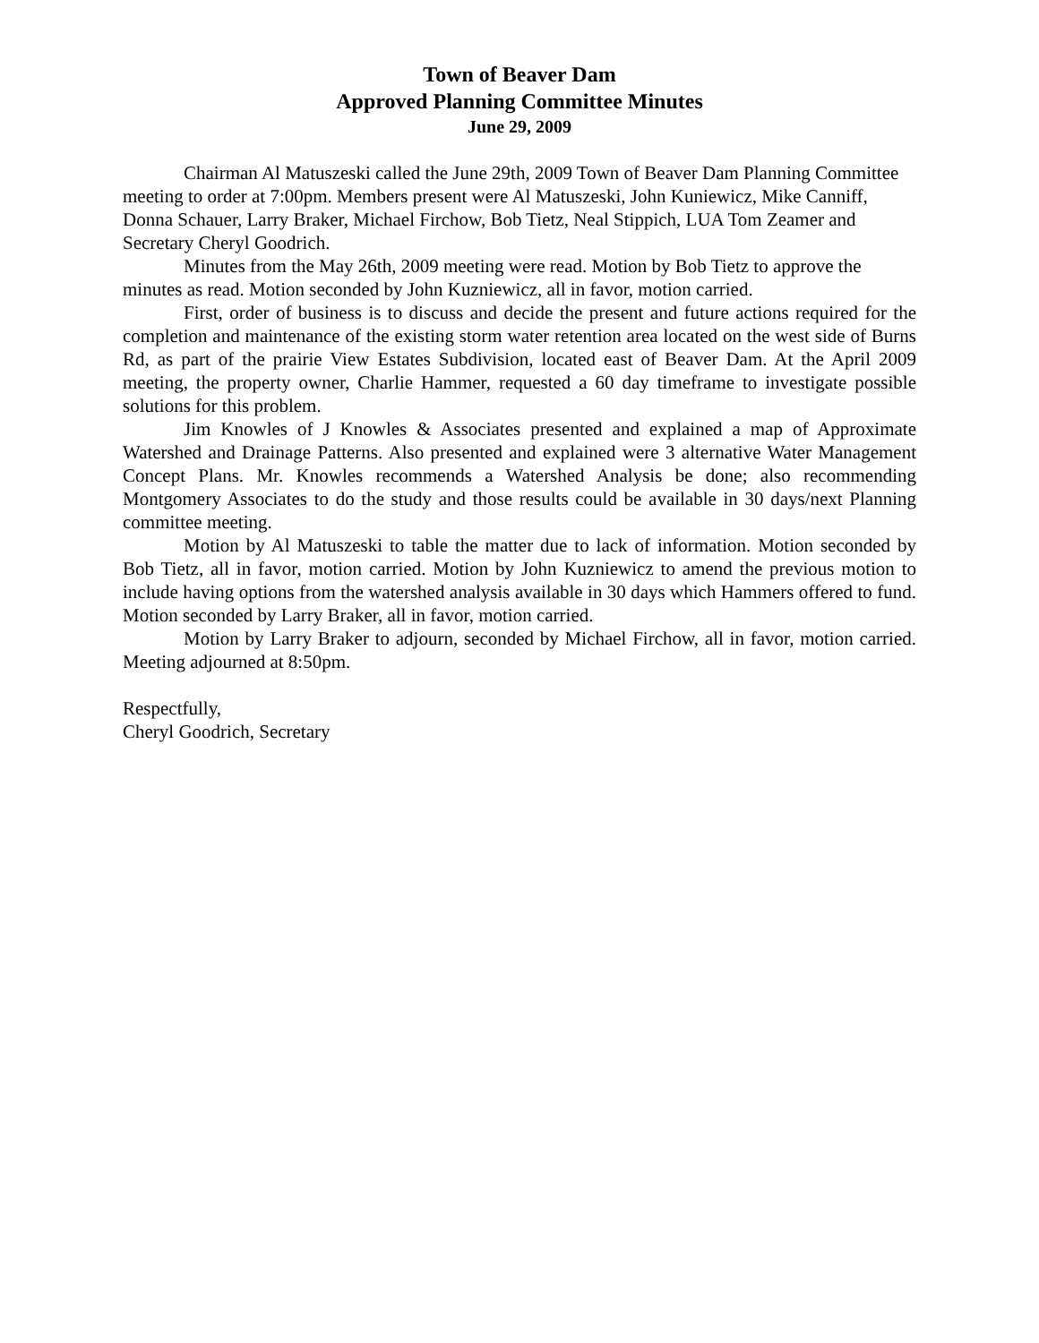Town of Beaver Dam
Approved Planning Committee Minutes
June 29, 2009
Chairman Al Matuszeski called the June 29th, 2009 Town of Beaver Dam Planning Committee meeting to order at 7:00pm. Members present were Al Matuszeski, John Kuniewicz, Mike Canniff, Donna Schauer, Larry Braker, Michael Firchow, Bob Tietz, Neal Stippich, LUA Tom Zeamer and Secretary Cheryl Goodrich.
Minutes from the May 26th, 2009 meeting were read. Motion by Bob Tietz to approve the minutes as read. Motion seconded by John Kuzniewicz, all in favor, motion carried.
First, order of business is to discuss and decide the present and future actions required for the completion and maintenance of the existing storm water retention area located on the west side of Burns Rd, as part of the prairie View Estates Subdivision, located east of Beaver Dam. At the April 2009 meeting, the property owner, Charlie Hammer, requested a 60 day timeframe to investigate possible solutions for this problem.
Jim Knowles of J Knowles & Associates presented and explained a map of Approximate Watershed and Drainage Patterns. Also presented and explained were 3 alternative Water Management Concept Plans. Mr. Knowles recommends a Watershed Analysis be done; also recommending Montgomery Associates to do the study and those results could be available in 30 days/next Planning committee meeting.
Motion by Al Matuszeski to table the matter due to lack of information. Motion seconded by Bob Tietz, all in favor, motion carried. Motion by John Kuzniewicz to amend the previous motion to include having options from the watershed analysis available in 30 days which Hammers offered to fund. Motion seconded by Larry Braker, all in favor, motion carried.
Motion by Larry Braker to adjourn, seconded by Michael Firchow, all in favor, motion carried. Meeting adjourned at 8:50pm.
Respectfully,
Cheryl Goodrich, Secretary